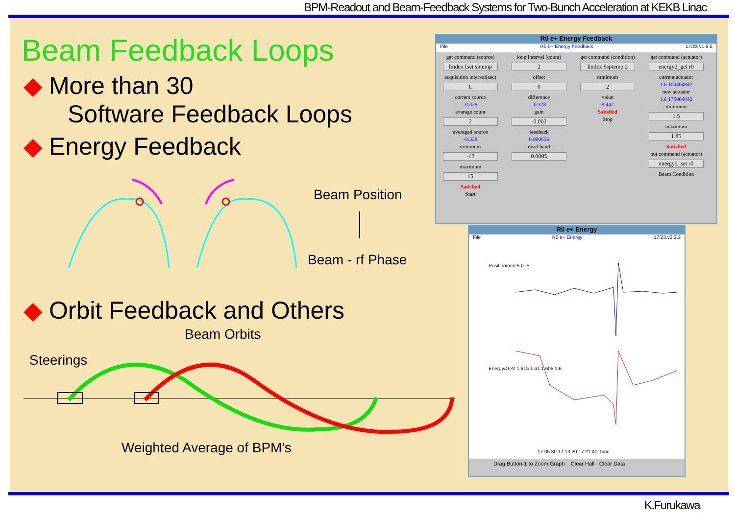BPM-Readout and Beam-Feedback Systems for Two-Bunch Acceleration at KEKB Linac
Beam Feedback Loops
◆ More than 30
Software Feedback Loops
◆ Energy Feedback
Beam Position
Beam - rf Phase
◆ Orbit Feedback and Others
Beam Orbits
Steerings
Weighted Average of BPM's
R0 e+ Energy Feedback
File R0 e+ Energy Feedback 17:23 v1.6.5
get command (source)
lindex [set sptemp
acquisition interval(sec)
1.
current source
-0.328
avarage count
2
averaged source
-0.328
minimum
-12
maximum
15
Satisfied
Start
loop interval (count)
2
offset
0
difference
-0.328
gain
-0.002
feedback
0.000656
dead band
0.0005
get command (condition)
lindex $sptemp 2
minimum
2
value
8.442
Satisfied
Stop
get command (actuator)
energy2_get r0
current actuator
1.6 109404842
new actuator
1.6 175004842
minimum
1.5
maximum
1.85
Satisfied
put command (actuator)
energy2_set r0
Beam Condition
R0 e+ Energy
File R0 e+ Energy 17:23 v2.3.3
Position/mm 5 0 -5
Energy/GeV 1.615 1.61 1.605 1.6
17:05:30 17:13:20 17:21:40 Time
Drag Button-1 to Zoom Graph Clear Half Clear Data
K.Furukawa